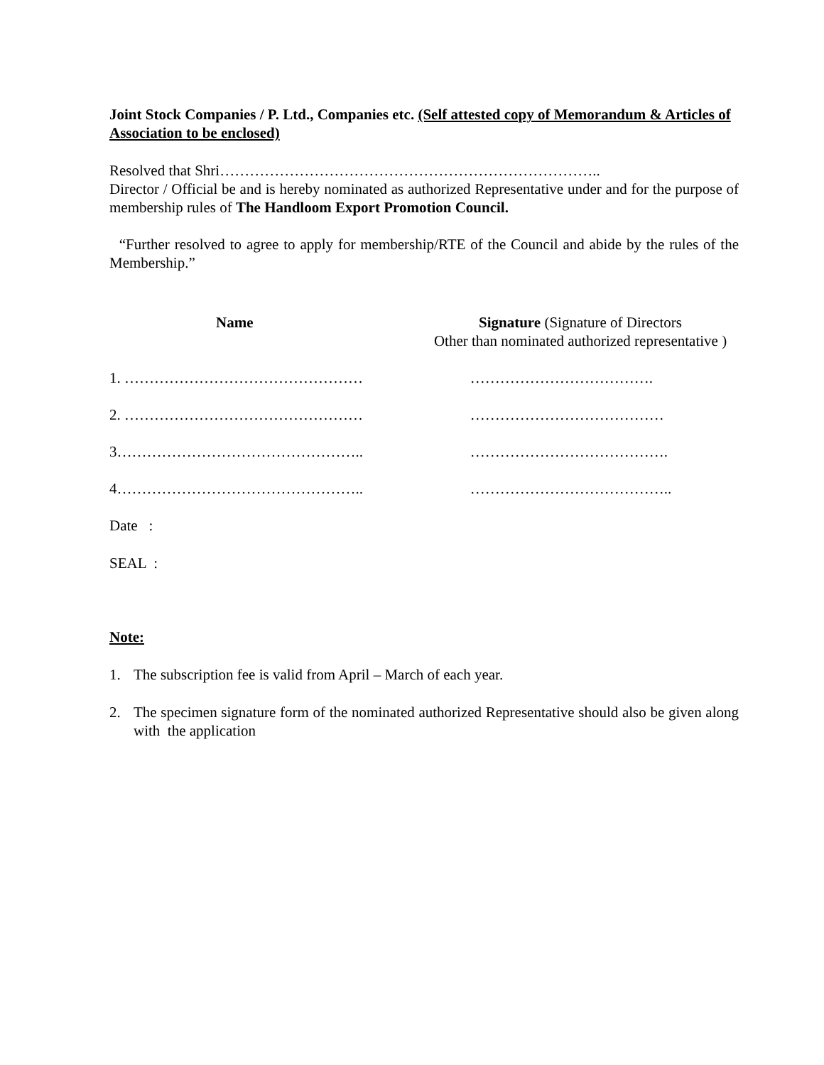Joint Stock Companies / P. Ltd., Companies etc. (Self attested copy of Memorandum & Articles of Association to be enclosed)
Resolved that Shri…………………………………………………………………..
Director / Official be and is hereby nominated as authorized Representative under and for the purpose of membership rules of The Handloom Export Promotion Council.
“Further resolved to agree to apply for membership/RTE of the Council and abide by the rules of the Membership.”
Name Signature (Signature of Directors
Other than nominated authorized representative )
1. ………………………………………… ……………………………….
2. ………………………………………… …………………………………
3………………………………………….. ………………………………….
4………………………………………….. …………………………………..
Date :
SEAL :
Note:
1. The subscription fee is valid from April – March of each year.
2. The specimen signature form of the nominated authorized Representative should also be given along with the application